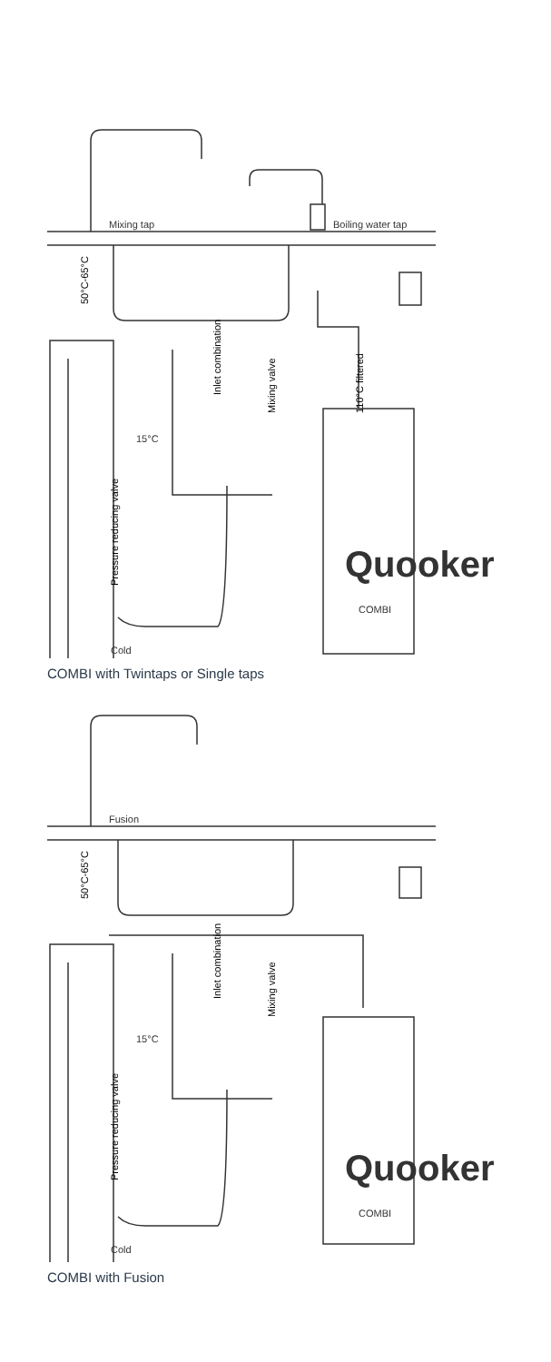Mixing tap
Boiling water tap
15°C
Cold
Quooker
COMBI
50°C-65°C
Inlet combination
Mixing valve
110°C filtered
Pressure reducing valve
COMBI with Twintaps or Single taps
Fusion
15°C
Cold
Quooker
COMBI
50°C-65°C
Inlet combination
Mixing valve
Pressure reducing valve
COMBI with Fusion